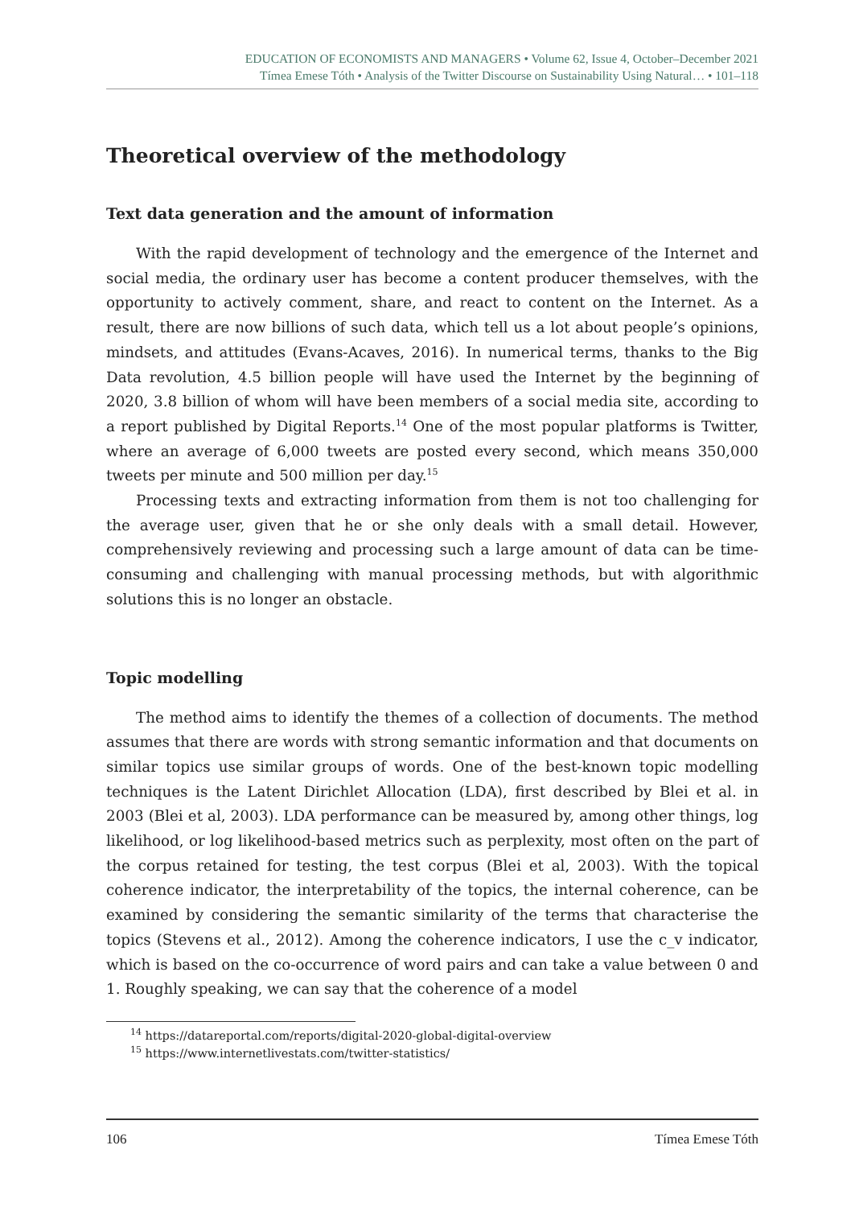EDUCATION OF ECONOMISTS AND MANAGERS • Volume 62, Issue 4, October–December 2021
Tímea Emese Tóth • Analysis of the Twitter Discourse on Sustainability Using Natural… • 101–118
Theoretical overview of the methodology
Text data generation and the amount of information
With the rapid development of technology and the emergence of the Internet and social media, the ordinary user has become a content producer themselves, with the opportunity to actively comment, share, and react to content on the Internet. As a result, there are now billions of such data, which tell us a lot about people’s opinions, mindsets, and attitudes (Evans-Acaves, 2016). In numerical terms, thanks to the Big Data revolution, 4.5 billion people will have used the Internet by the beginning of 2020, 3.8 billion of whom will have been members of a social media site, according to a report published by Digital Reports.<sup>14</sup> One of the most popular platforms is Twitter, where an average of 6,000 tweets are posted every second, which means 350,000 tweets per minute and 500 million per day.<sup>15</sup>
Processing texts and extracting information from them is not too challenging for the average user, given that he or she only deals with a small detail. However, comprehensively reviewing and processing such a large amount of data can be time-consuming and challenging with manual processing methods, but with algorithmic solutions this is no longer an obstacle.
Topic modelling
The method aims to identify the themes of a collection of documents. The method assumes that there are words with strong semantic information and that documents on similar topics use similar groups of words. One of the best-known topic modelling techniques is the Latent Dirichlet Allocation (LDA), first described by Blei et al. in 2003 (Blei et al, 2003). LDA performance can be measured by, among other things, log likelihood, or log likelihood-based metrics such as perplexity, most often on the part of the corpus retained for testing, the test corpus (Blei et al, 2003). With the topical coherence indicator, the interpretability of the topics, the internal coherence, can be examined by considering the semantic similarity of the terms that characterise the topics (Stevens et al., 2012). Among the coherence indicators, I use the c_v indicator, which is based on the co-occurrence of word pairs and can take a value between 0 and 1. Roughly speaking, we can say that the coherence of a model
<sup>14</sup> https://datareportal.com/reports/digital-2020-global-digital-overview
<sup>15</sup> https://www.internetlivestats.com/twitter-statistics/
106 Tímea Emese Tóth